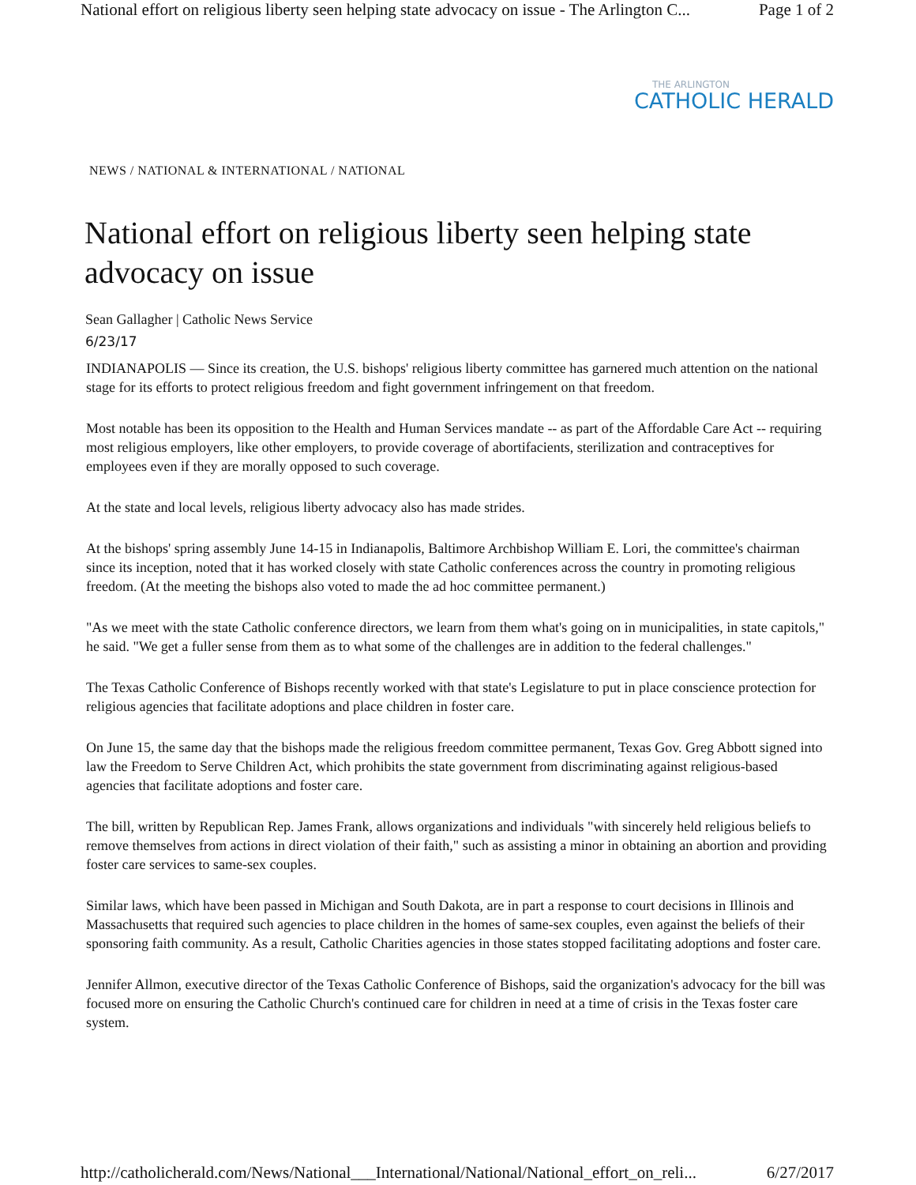National effort on religious liberty seen helping state advocacy on issue - The Arlington C... Page 1 of 2
THE ARLINGTON
CATHOLIC HERALD
NEWS / NATIONAL & INTERNATIONAL / NATIONAL
National effort on religious liberty seen helping state advocacy on issue
Sean Gallagher | Catholic News Service
6/23/17
INDIANAPOLIS — Since its creation, the U.S. bishops' religious liberty committee has garnered much attention on the national stage for its efforts to protect religious freedom and fight government infringement on that freedom.
Most notable has been its opposition to the Health and Human Services mandate -- as part of the Affordable Care Act -- requiring most religious employers, like other employers, to provide coverage of abortifacients, sterilization and contraceptives for employees even if they are morally opposed to such coverage.
At the state and local levels, religious liberty advocacy also has made strides.
At the bishops' spring assembly June 14-15 in Indianapolis, Baltimore Archbishop William E. Lori, the committee's chairman since its inception, noted that it has worked closely with state Catholic conferences across the country in promoting religious freedom. (At the meeting the bishops also voted to made the ad hoc committee permanent.)
"As we meet with the state Catholic conference directors, we learn from them what's going on in municipalities, in state capitols," he said. "We get a fuller sense from them as to what some of the challenges are in addition to the federal challenges."
The Texas Catholic Conference of Bishops recently worked with that state's Legislature to put in place conscience protection for religious agencies that facilitate adoptions and place children in foster care.
On June 15, the same day that the bishops made the religious freedom committee permanent, Texas Gov. Greg Abbott signed into law the Freedom to Serve Children Act, which prohibits the state government from discriminating against religious-based agencies that facilitate adoptions and foster care.
The bill, written by Republican Rep. James Frank, allows organizations and individuals "with sincerely held religious beliefs to remove themselves from actions in direct violation of their faith," such as assisting a minor in obtaining an abortion and providing foster care services to same-sex couples.
Similar laws, which have been passed in Michigan and South Dakota, are in part a response to court decisions in Illinois and Massachusetts that required such agencies to place children in the homes of same-sex couples, even against the beliefs of their sponsoring faith community. As a result, Catholic Charities agencies in those states stopped facilitating adoptions and foster care.
Jennifer Allmon, executive director of the Texas Catholic Conference of Bishops, said the organization's advocacy for the bill was focused more on ensuring the Catholic Church's continued care for children in need at a time of crisis in the Texas foster care system.
http://catholicherald.com/News/National___International/National/National_effort_on_reli... 6/27/2017